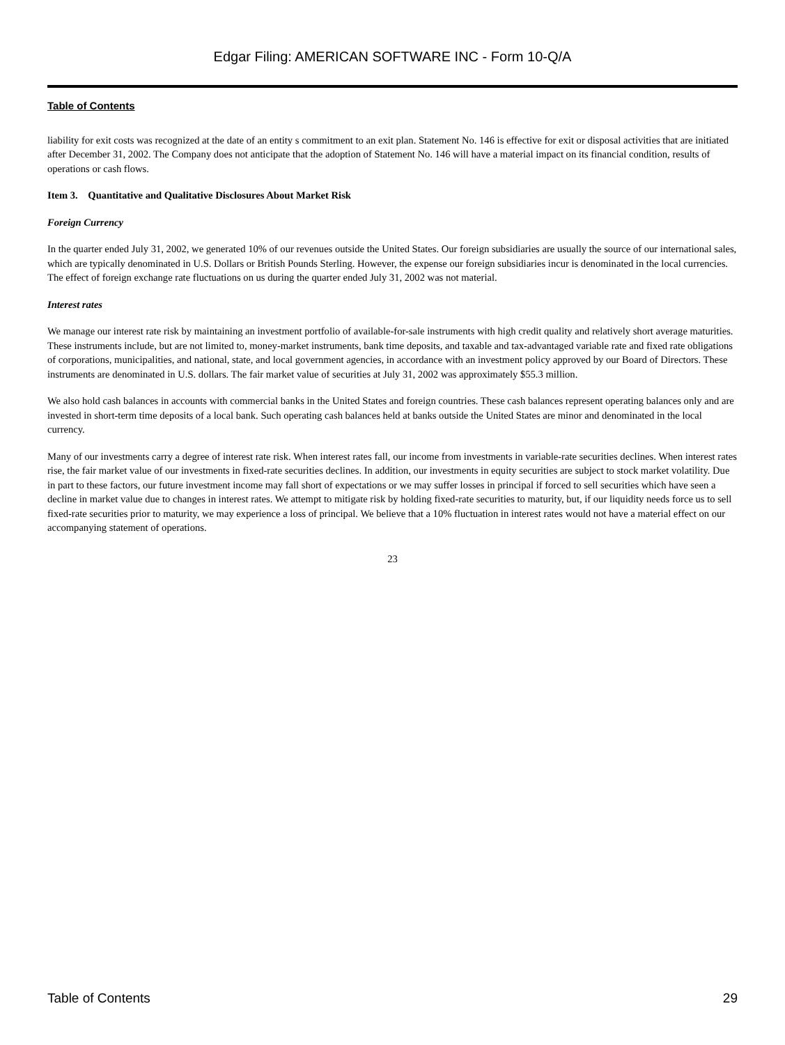Edgar Filing: AMERICAN SOFTWARE INC - Form 10-Q/A
Table of Contents
liability for exit costs was recognized at the date of an entity s commitment to an exit plan. Statement No. 146 is effective for exit or disposal activities that are initiated after December 31, 2002. The Company does not anticipate that the adoption of Statement No. 146 will have a material impact on its financial condition, results of operations or cash flows.
Item 3. Quantitative and Qualitative Disclosures About Market Risk
Foreign Currency
In the quarter ended July 31, 2002, we generated 10% of our revenues outside the United States. Our foreign subsidiaries are usually the source of our international sales, which are typically denominated in U.S. Dollars or British Pounds Sterling. However, the expense our foreign subsidiaries incur is denominated in the local currencies. The effect of foreign exchange rate fluctuations on us during the quarter ended July 31, 2002 was not material.
Interest rates
We manage our interest rate risk by maintaining an investment portfolio of available-for-sale instruments with high credit quality and relatively short average maturities. These instruments include, but are not limited to, money-market instruments, bank time deposits, and taxable and tax-advantaged variable rate and fixed rate obligations of corporations, municipalities, and national, state, and local government agencies, in accordance with an investment policy approved by our Board of Directors. These instruments are denominated in U.S. dollars. The fair market value of securities at July 31, 2002 was approximately $55.3 million.
We also hold cash balances in accounts with commercial banks in the United States and foreign countries. These cash balances represent operating balances only and are invested in short-term time deposits of a local bank. Such operating cash balances held at banks outside the United States are minor and denominated in the local currency.
Many of our investments carry a degree of interest rate risk. When interest rates fall, our income from investments in variable-rate securities declines. When interest rates rise, the fair market value of our investments in fixed-rate securities declines. In addition, our investments in equity securities are subject to stock market volatility. Due in part to these factors, our future investment income may fall short of expectations or we may suffer losses in principal if forced to sell securities which have seen a decline in market value due to changes in interest rates. We attempt to mitigate risk by holding fixed-rate securities to maturity, but, if our liquidity needs force us to sell fixed-rate securities prior to maturity, we may experience a loss of principal. We believe that a 10% fluctuation in interest rates would not have a material effect on our accompanying statement of operations.
23
Table of Contents 29